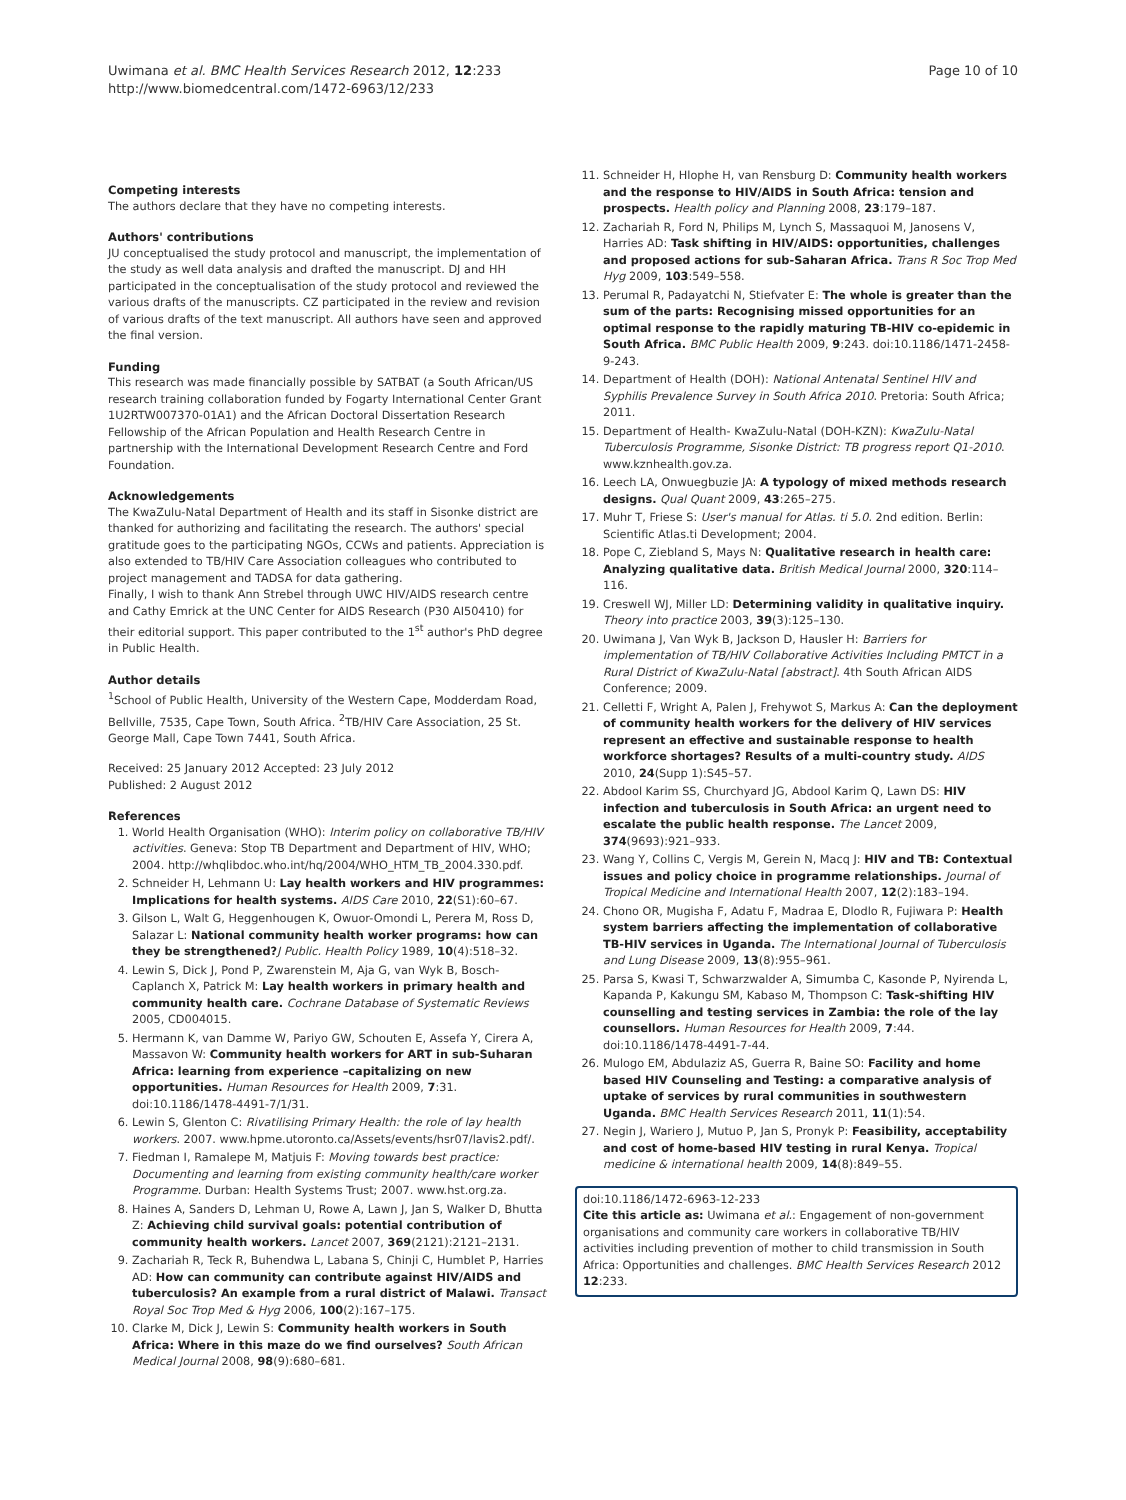Uwimana et al. BMC Health Services Research 2012, 12:233
http://www.biomedcentral.com/1472-6963/12/233
Page 10 of 10
Competing interests
The authors declare that they have no competing interests.
Authors' contributions
JU conceptualised the study protocol and manuscript, the implementation of the study as well data analysis and drafted the manuscript. DJ and HH participated in the conceptualisation of the study protocol and reviewed the various drafts of the manuscripts. CZ participated in the review and revision of various drafts of the text manuscript. All authors have seen and approved the final version.
Funding
This research was made financially possible by SATBAT (a South African/US research training collaboration funded by Fogarty International Center Grant 1U2RTW007370-01A1) and the African Doctoral Dissertation Research Fellowship of the African Population and Health Research Centre in partnership with the International Development Research Centre and Ford Foundation.
Acknowledgements
The KwaZulu-Natal Department of Health and its staff in Sisonke district are thanked for authorizing and facilitating the research. The authors' special gratitude goes to the participating NGOs, CCWs and patients. Appreciation is also extended to TB/HIV Care Association colleagues who contributed to project management and TADSA for data gathering.
Finally, I wish to thank Ann Strebel through UWC HIV/AIDS research centre and Cathy Emrick at the UNC Center for AIDS Research (P30 AI50410) for their editorial support. This paper contributed to the 1<sup>st</sup> author's PhD degree in Public Health.
Author details
<sup>1</sup> School of Public Health, University of the Western Cape, Modderdam Road, Bellville, 7535, Cape Town, South Africa. <sup>2</sup>TB/HIV Care Association, 25 St. George Mall, Cape Town 7441, South Africa.
Received: 25 January 2012 Accepted: 23 July 2012
Published: 2 August 2012
References
1. World Health Organisation (WHO): Interim policy on collaborative TB/HIV activities. Geneva: Stop TB Department and Department of HIV, WHO; 2004. http://whqlibdoc.who.int/hq/2004/WHO_HTM_TB_2004.330.pdf.
2. Schneider H, Lehmann U: Lay health workers and HIV programmes: Implications for health systems. AIDS Care 2010, 22(S1):60–67.
3. Gilson L, Walt G, Heggenhougen K, Owuor-Omondi L, Perera M, Ross D, Salazar L: National community health worker programs: how can they be strengthened?J Public. Health Policy 1989, 10(4):518–32.
4. Lewin S, Dick J, Pond P, Zwarenstein M, Aja G, van Wyk B, Bosch-Caplanch X, Patrick M: Lay health workers in primary health and community health care. Cochrane Database of Systematic Reviews 2005, CD004015.
5. Hermann K, van Damme W, Pariyo GW, Schouten E, Assefa Y, Cirera A, Massavon W: Community health workers for ART in sub-Suharan Africa: learning from experience –capitalizing on new opportunities. Human Resources for Health 2009, 7:31. doi:10.1186/1478-4491-7/1/31.
6. Lewin S, Glenton C: Rivatilising Primary Health: the role of lay health workers. 2007. www.hpme.utoronto.ca/Assets/events/hsr07/lavis2.pdf/.
7. Fiedman I, Ramalepe M, Matjuis F: Moving towards best practice: Documenting and learning from existing community health/care worker Programme. Durban: Health Systems Trust; 2007. www.hst.org.za.
8. Haines A, Sanders D, Lehman U, Rowe A, Lawn J, Jan S, Walker D, Bhutta Z: Achieving child survival goals: potential contribution of community health workers. Lancet 2007, 369(2121):2121–2131.
9. Zachariah R, Teck R, Buhendwa L, Labana S, Chinji C, Humblet P, Harries AD: How can community can contribute against HIV/AIDS and tuberculosis? An example from a rural district of Malawi. Transact Royal Soc Trop Med & Hyg 2006, 100(2):167–175.
10. Clarke M, Dick J, Lewin S: Community health workers in South Africa: Where in this maze do we find ourselves? South African Medical Journal 2008, 98(9):680–681.
11. Schneider H, Hlophe H, van Rensburg D: Community health workers and the response to HIV/AIDS in South Africa: tension and prospects. Health policy and Planning 2008, 23:179–187.
12. Zachariah R, Ford N, Philips M, Lynch S, Massaquoi M, Janosens V, Harries AD: Task shifting in HIV/AIDS: opportunities, challenges and proposed actions for sub-Saharan Africa. Trans R Soc Trop Med Hyg 2009, 103:549–558.
13. Perumal R, Padayatchi N, Stiefvater E: The whole is greater than the sum of the parts: Recognising missed opportunities for an optimal response to the rapidly maturing TB-HIV co-epidemic in South Africa. BMC Public Health 2009, 9:243. doi:10.1186/1471-2458-9-243.
14. Department of Health (DOH): National Antenatal Sentinel HIV and Syphilis Prevalence Survey in South Africa 2010. Pretoria: South Africa; 2011.
15. Department of Health- KwaZulu-Natal (DOH-KZN): KwaZulu-Natal Tuberculosis Programme, Sisonke District: TB progress report Q1-2010. www.kznhealth.gov.za.
16. Leech LA, Onwuegbuzie JA: A typology of mixed methods research designs. Qual Quant 2009, 43:265–275.
17. Muhr T, Friese S: User's manual for Atlas. ti 5.0. 2nd edition. Berlin: Scientific Atlas.ti Development; 2004.
18. Pope C, Ziebland S, Mays N: Qualitative research in health care: Analyzing qualitative data. British Medical Journal 2000, 320:114–116.
19. Creswell WJ, Miller LD: Determining validity in qualitative inquiry. Theory into practice 2003, 39(3):125–130.
20. Uwimana J, Van Wyk B, Jackson D, Hausler H: Barriers for implementation of TB/HIV Collaborative Activities Including PMTCT in a Rural District of KwaZulu-Natal [abstract]. 4th South African AIDS Conference; 2009.
21. Celletti F, Wright A, Palen J, Frehywot S, Markus A: Can the deployment of community health workers for the delivery of HIV services represent an effective and sustainable response to health workforce shortages? Results of a multi-country study. AIDS 2010, 24(Supp 1):S45–57.
22. Abdool Karim SS, Churchyard JG, Abdool Karim Q, Lawn DS: HIV infection and tuberculosis in South Africa: an urgent need to escalate the public health response. The Lancet 2009, 374(9693):921–933.
23. Wang Y, Collins C, Vergis M, Gerein N, Macq J: HIV and TB: Contextual issues and policy choice in programme relationships. Journal of Tropical Medicine and International Health 2007, 12(2):183–194.
24. Chono OR, Mugisha F, Adatu F, Madraa E, Dlodlo R, Fujiwara P: Health system barriers affecting the implementation of collaborative TB-HIV services in Uganda. The International Journal of Tuberculosis and Lung Disease 2009, 13(8):955–961.
25. Parsa S, Kwasi T, Schwarzwalder A, Simumba C, Kasonde P, Nyirenda L, Kapanda P, Kakungu SM, Kabaso M, Thompson C: Task-shifting HIV counselling and testing services in Zambia: the role of the lay counsellors. Human Resources for Health 2009, 7:44. doi:10.1186/1478-4491-7-44.
26. Mulogo EM, Abdulaziz AS, Guerra R, Baine SO: Facility and home based HIV Counseling and Testing: a comparative analysis of uptake of services by rural communities in southwestern Uganda. BMC Health Services Research 2011, 11(1):54.
27. Negin J, Wariero J, Mutuo P, Jan S, Pronyk P: Feasibility, acceptability and cost of home-based HIV testing in rural Kenya. Tropical medicine & international health 2009, 14(8):849–55.
doi:10.1186/1472-6963-12-233
Cite this article as: Uwimana et al.: Engagement of non-government organisations and community care workers in collaborative TB/HIV activities including prevention of mother to child transmission in South Africa: Opportunities and challenges. BMC Health Services Research 2012 12:233.